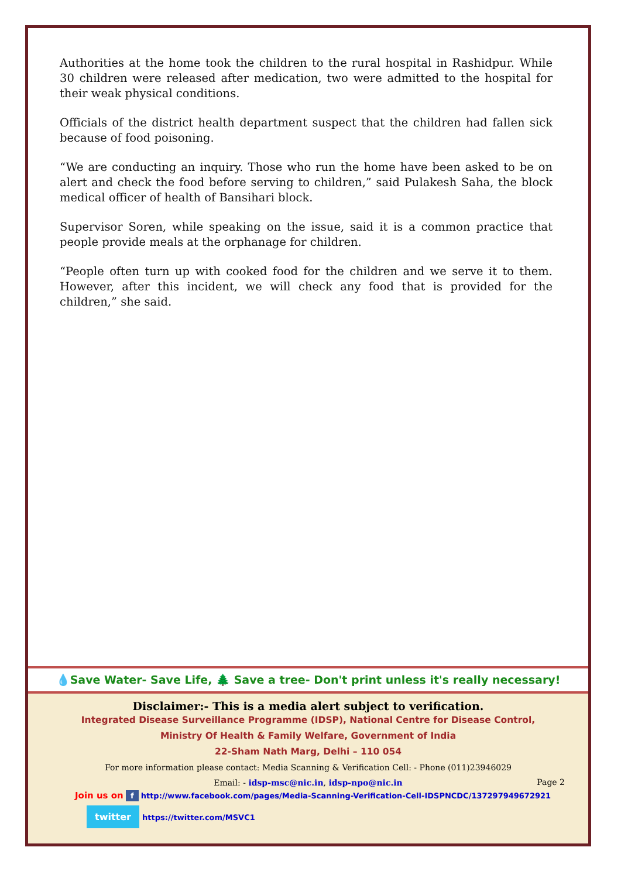Authorities at the home took the children to the rural hospital in Rashidpur. While 30 children were released after medication, two were admitted to the hospital for their weak physical conditions.
Officials of the district health department suspect that the children had fallen sick because of food poisoning.
“We are conducting an inquiry. Those who run the home have been asked to be on alert and check the food before serving to children,” said Pulakesh Saha, the block medical officer of health of Bansihari block.
Supervisor Soren, while speaking on the issue, said it is a common practice that people provide meals at the orphanage for children.
“People often turn up with cooked food for the children and we serve it to them. However, after this incident, we will check any food that is provided for the children,” she said.
💧Save Water- Save Life, 🌲 Save a tree- Don't print unless it's really necessary!
Disclaimer:- This is a media alert subject to verification.
Integrated Disease Surveillance Programme (IDSP), National Centre for Disease Control,
Ministry Of Health & Family Welfare, Government of India
22-Sham Nath Marg, Delhi – 110 054
For more information please contact: Media Scanning & Verification Cell: - Phone (011)23946029
Email: - idsp-msc@nic.in, idsp-npo@nic.in
Join us on f http://www.facebook.com/pages/Media-Scanning-Verification-Cell-IDSPNCDC/137297949672921
twitter https://twitter.com/MSVC1
Page 2